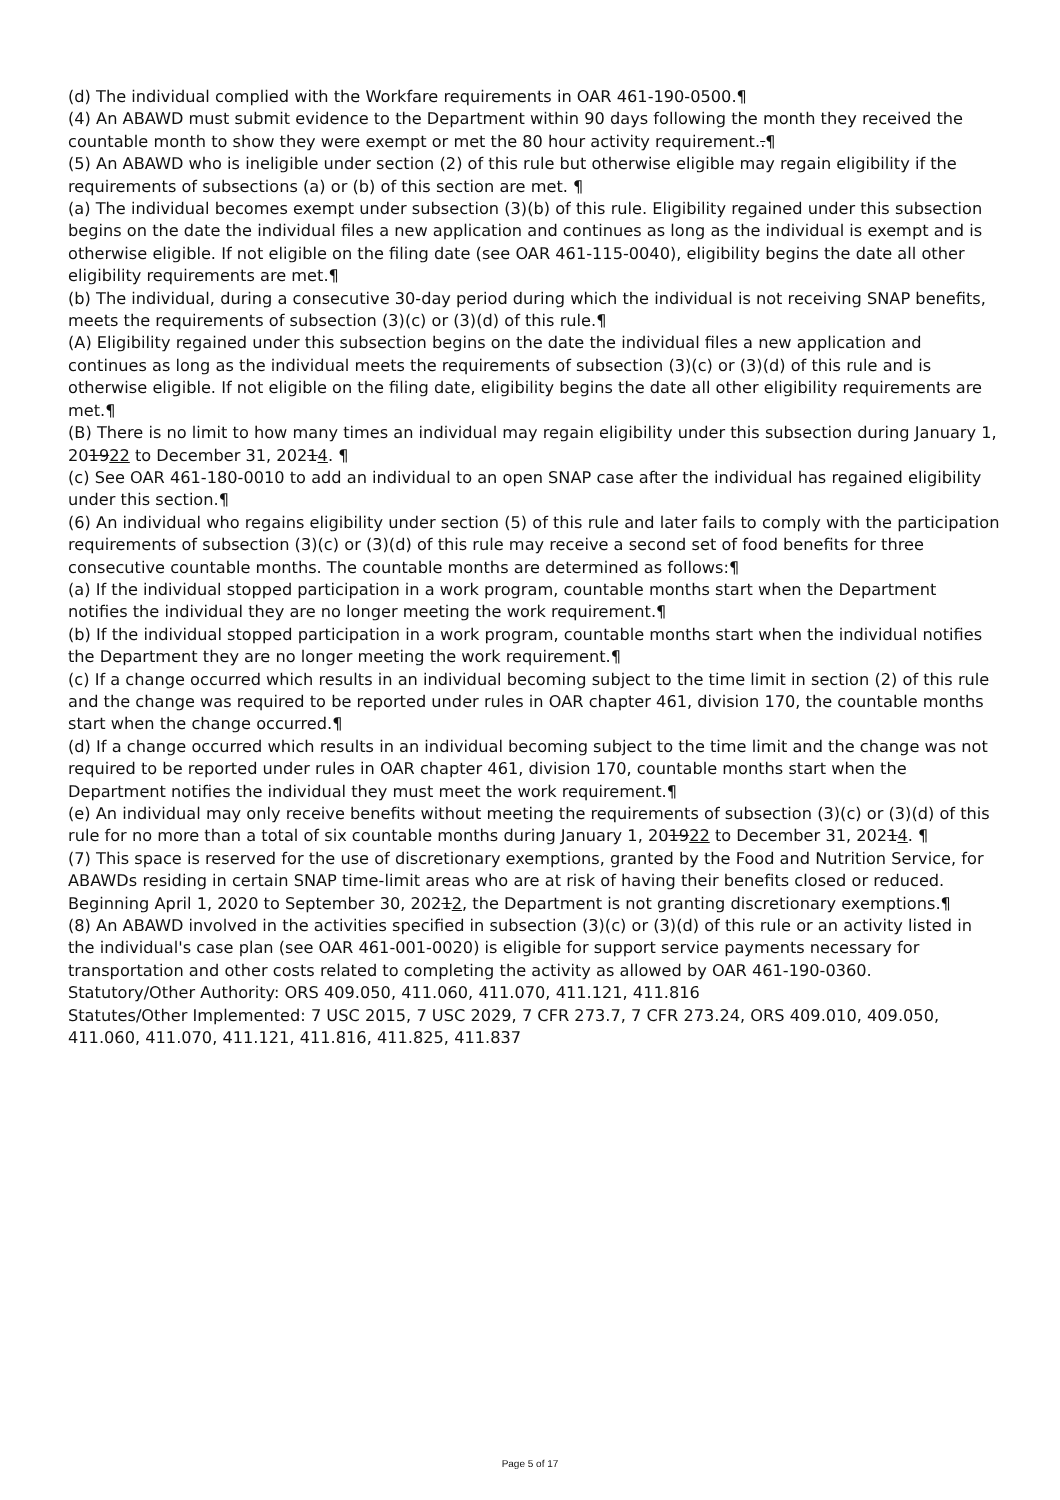(d) The individual complied with the Workfare requirements in OAR 461-190-0500.¶
(4) An ABAWD must submit evidence to the Department within 90 days following the month they received the countable month to show they were exempt or met the 80 hour activity requirement..¶
(5) An ABAWD who is ineligible under section (2) of this rule but otherwise eligible may regain eligibility if the requirements of subsections (a) or (b) of this section are met. ¶
(a) The individual becomes exempt under subsection (3)(b) of this rule. Eligibility regained under this subsection begins on the date the individual files a new application and continues as long as the individual is exempt and is otherwise eligible. If not eligible on the filing date (see OAR 461-115-0040), eligibility begins the date all other eligibility requirements are met.¶
(b) The individual, during a consecutive 30-day period during which the individual is not receiving SNAP benefits, meets the requirements of subsection (3)(c) or (3)(d) of this rule.¶
(A) Eligibility regained under this subsection begins on the date the individual files a new application and continues as long as the individual meets the requirements of subsection (3)(c) or (3)(d) of this rule and is otherwise eligible. If not eligible on the filing date, eligibility begins the date all other eligibility requirements are met.¶
(B) There is no limit to how many times an individual may regain eligibility under this subsection during January 1, 201922 to December 31, 20214. ¶
(c) See OAR 461-180-0010 to add an individual to an open SNAP case after the individual has regained eligibility under this section.¶
(6) An individual who regains eligibility under section (5) of this rule and later fails to comply with the participation requirements of subsection (3)(c) or (3)(d) of this rule may receive a second set of food benefits for three consecutive countable months. The countable months are determined as follows:¶
(a) If the individual stopped participation in a work program, countable months start when the Department notifies the individual they are no longer meeting the work requirement.¶
(b) If the individual stopped participation in a work program, countable months start when the individual notifies the Department they are no longer meeting the work requirement.¶
(c) If a change occurred which results in an individual becoming subject to the time limit in section (2) of this rule and the change was required to be reported under rules in OAR chapter 461, division 170, the countable months start when the change occurred.¶
(d) If a change occurred which results in an individual becoming subject to the time limit and the change was not required to be reported under rules in OAR chapter 461, division 170, countable months start when the Department notifies the individual they must meet the work requirement.¶
(e) An individual may only receive benefits without meeting the requirements of subsection (3)(c) or (3)(d) of this rule for no more than a total of six countable months during January 1, 201922 to December 31, 20214. ¶
(7) This space is reserved for the use of discretionary exemptions, granted by the Food and Nutrition Service, for ABAWDs residing in certain SNAP time-limit areas who are at risk of having their benefits closed or reduced. Beginning April 1, 2020 to September 30, 20212, the Department is not granting discretionary exemptions.¶
(8) An ABAWD involved in the activities specified in subsection (3)(c) or (3)(d) of this rule or an activity listed in the individual's case plan (see OAR 461-001-0020) is eligible for support service payments necessary for transportation and other costs related to completing the activity as allowed by OAR 461-190-0360.
Statutory/Other Authority: ORS 409.050, 411.060, 411.070, 411.121, 411.816
Statutes/Other Implemented: 7 USC 2015, 7 USC 2029, 7 CFR 273.7, 7 CFR 273.24, ORS 409.010, 409.050, 411.060, 411.070, 411.121, 411.816, 411.825, 411.837
Page 5 of 17